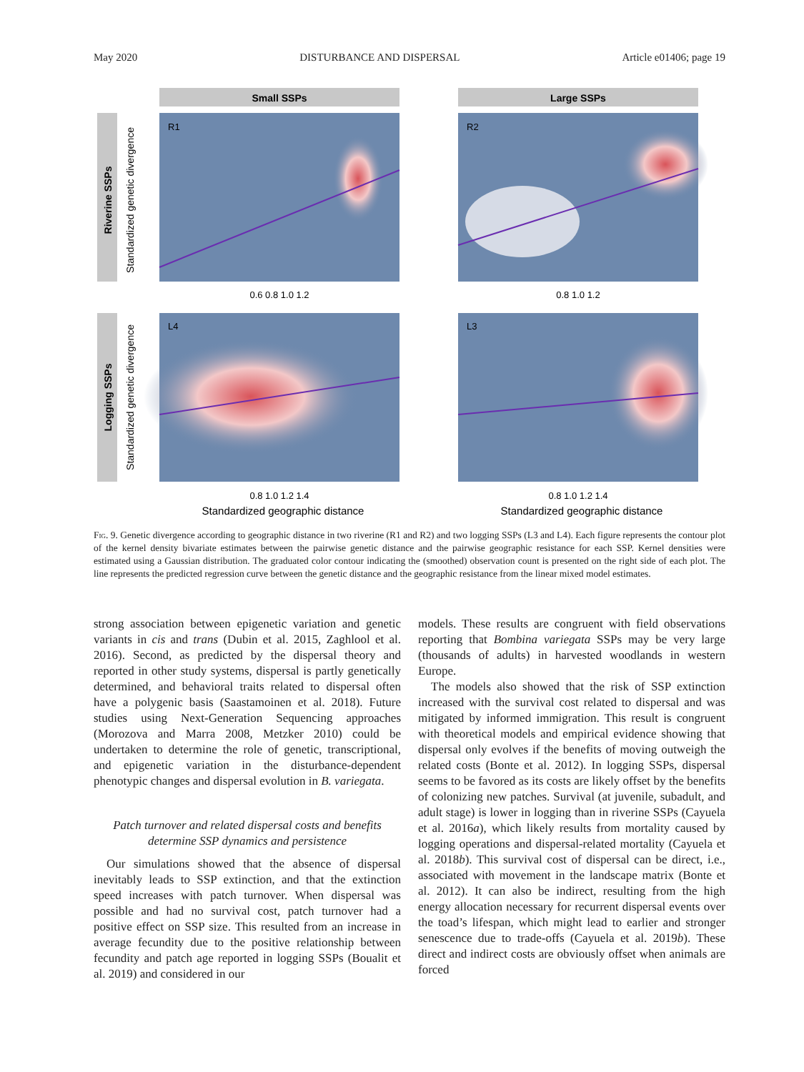May 2020 DISTURBANCE AND DISPERSAL Article e01406; page 19
Small SSPs
Large SSPs
Riverine SSPs
Logging SSPs
Standardized genetic divergence
Standardized genetic divergence
R1
R2
L4
L3
0.6 0.8 1.0 1.2
0.8 1.0 1.2
0.8 1.0 1.2 1.4
0.8 1.0 1.2 1.4
Standardized geographic distance
Standardized geographic distance
Fig. 9. Genetic divergence according to geographic distance in two riverine (R1 and R2) and two logging SSPs (L3 and L4). Each figure represents the contour plot of the kernel density bivariate estimates between the pairwise genetic distance and the pairwise geographic resistance for each SSP. Kernel densities were estimated using a Gaussian distribution. The graduated color contour indicating the (smoothed) observation count is presented on the right side of each plot. The line represents the predicted regression curve between the genetic distance and the geographic resistance from the linear mixed model estimates.
strong association between epigenetic variation and genetic variants in cis and trans (Dubin et al. 2015, Zaghlool et al. 2016). Second, as predicted by the dispersal theory and reported in other study systems, dispersal is partly genetically determined, and behavioral traits related to dispersal often have a polygenic basis (Saastamoinen et al. 2018). Future studies using Next-Generation Sequencing approaches (Morozova and Marra 2008, Metzker 2010) could be undertaken to determine the role of genetic, transcriptional, and epigenetic variation in the disturbance-dependent phenotypic changes and dispersal evolution in B. variegata.
Patch turnover and related dispersal costs and benefits determine SSP dynamics and persistence
Our simulations showed that the absence of dispersal inevitably leads to SSP extinction, and that the extinction speed increases with patch turnover. When dispersal was possible and had no survival cost, patch turnover had a positive effect on SSP size. This resulted from an increase in average fecundity due to the positive relationship between fecundity and patch age reported in logging SSPs (Boualit et al. 2019) and considered in our
models. These results are congruent with field observations reporting that Bombina variegata SSPs may be very large (thousands of adults) in harvested woodlands in western Europe.
The models also showed that the risk of SSP extinction increased with the survival cost related to dispersal and was mitigated by informed immigration. This result is congruent with theoretical models and empirical evidence showing that dispersal only evolves if the benefits of moving outweigh the related costs (Bonte et al. 2012). In logging SSPs, dispersal seems to be favored as its costs are likely offset by the benefits of colonizing new patches. Survival (at juvenile, subadult, and adult stage) is lower in logging than in riverine SSPs (Cayuela et al. 2016a), which likely results from mortality caused by logging operations and dispersal-related mortality (Cayuela et al. 2018b). This survival cost of dispersal can be direct, i.e., associated with movement in the landscape matrix (Bonte et al. 2012). It can also be indirect, resulting from the high energy allocation necessary for recurrent dispersal events over the toad’s lifespan, which might lead to earlier and stronger senescence due to trade-offs (Cayuela et al. 2019b). These direct and indirect costs are obviously offset when animals are forced